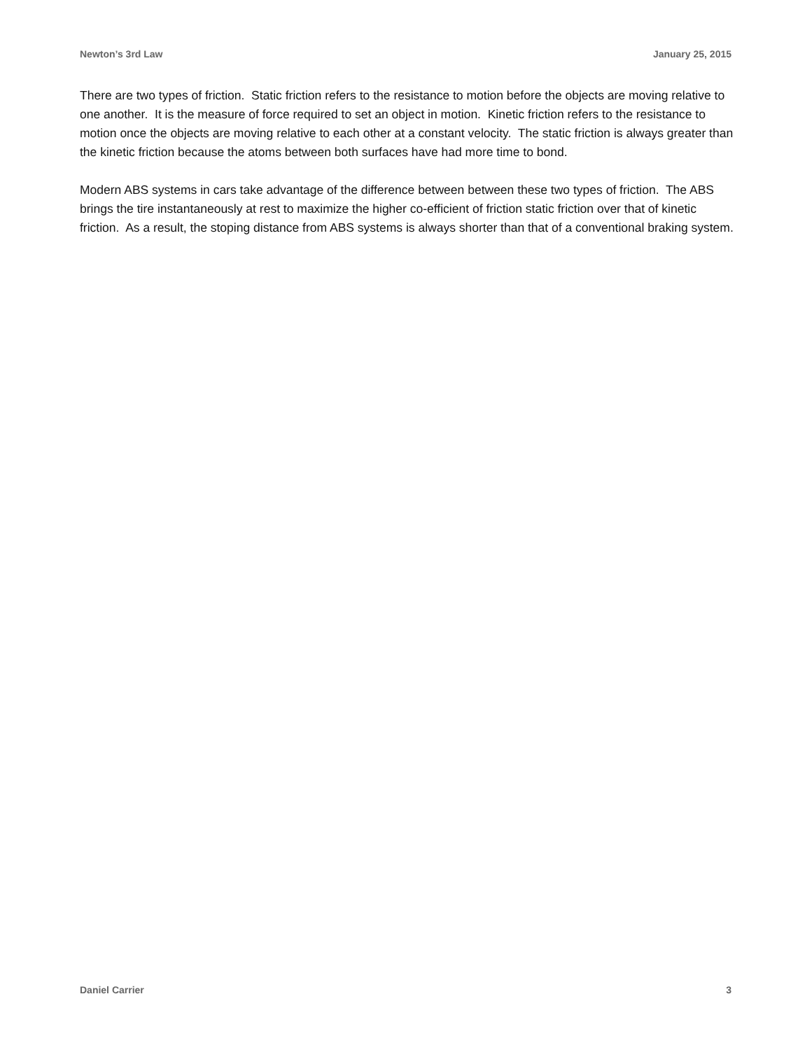Newton’s 3rd Law January 25, 2015
There are two types of friction. Static friction refers to the resistance to motion before the objects are moving relative to one another. It is the measure of force required to set an object in motion. Kinetic friction refers to the resistance to motion once the objects are moving relative to each other at a constant velocity. The static friction is always greater than the kinetic friction because the atoms between both surfaces have had more time to bond.
Modern ABS systems in cars take advantage of the difference between between these two types of friction. The ABS brings the tire instantaneously at rest to maximize the higher co-efficient of friction static friction over that of kinetic friction. As a result, the stoping distance from ABS systems is always shorter than that of a conventional braking system.
Daniel Carrier 3